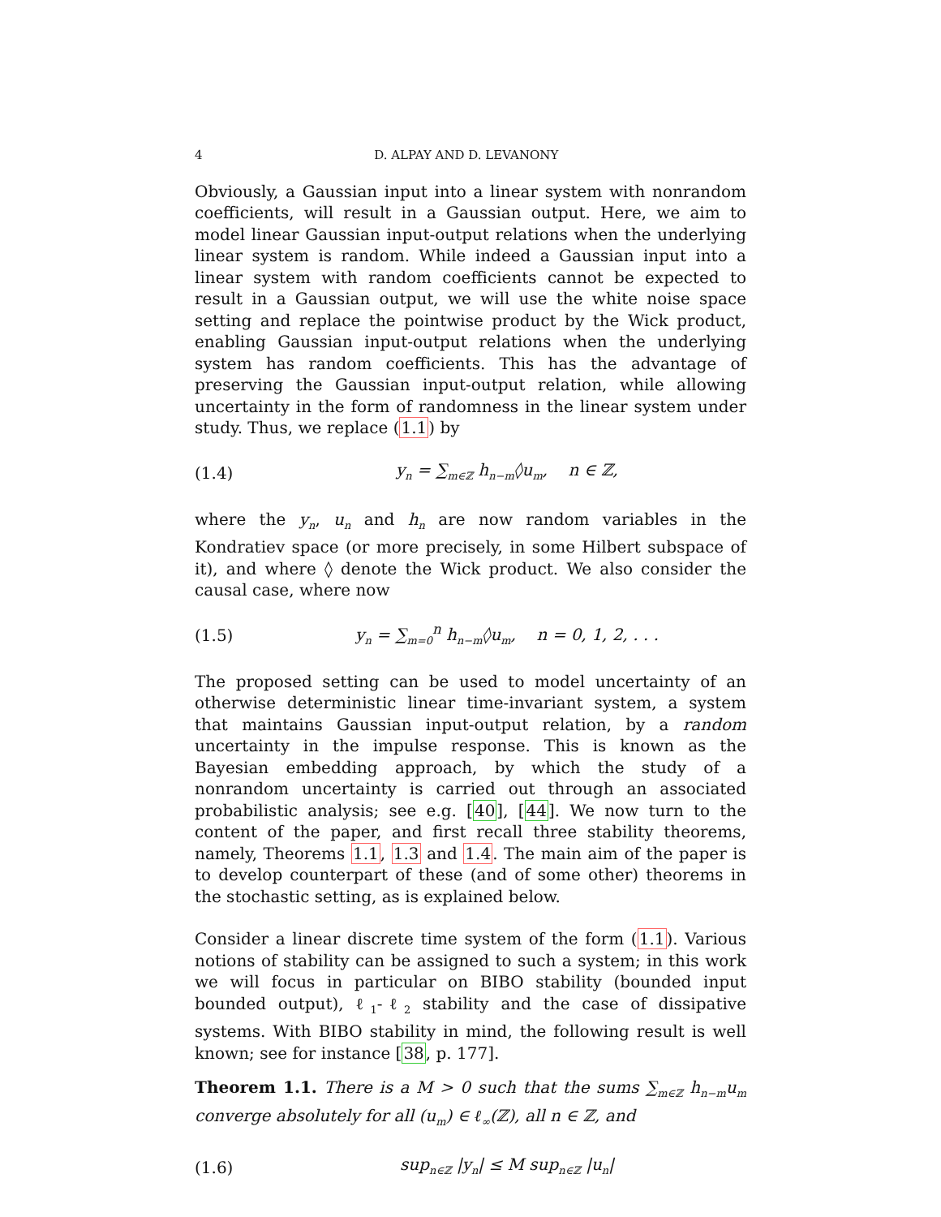4 D. ALPAY AND D. LEVANONY
Obviously, a Gaussian input into a linear system with nonrandom coefficients, will result in a Gaussian output. Here, we aim to model linear Gaussian input-output relations when the underlying linear system is random. While indeed a Gaussian input into a linear system with random coefficients cannot be expected to result in a Gaussian output, we will use the white noise space setting and replace the pointwise product by the Wick product, enabling Gaussian input-output relations when the underlying system has random coefficients. This has the advantage of preserving the Gaussian input-output relation, while allowing uncertainty in the form of randomness in the linear system under study. Thus, we replace (1.1) by
(1.4) y<sub>n</sub> = ∑<sub>m∈ℤ</sub> h<sub>n−m</sub>◊u<sub>m</sub>, n ∈ ℤ,
where the y<sub>n</sub>, u<sub>n</sub> and h<sub>n</sub> are now random variables in the Kondratiev space (or more precisely, in some Hilbert subspace of it), and where ◊ denote the Wick product. We also consider the causal case, where now
(1.5) y<sub>n</sub> = ∑<sub>m=0</sub><sup>n</sup> h<sub>n−m</sub>◊u<sub>m</sub>, n = 0, 1, 2, . . .
The proposed setting can be used to model uncertainty of an otherwise deterministic linear time-invariant system, a system that maintains Gaussian input-output relation, by a random uncertainty in the impulse response. This is known as the Bayesian embedding approach, by which the study of a nonrandom uncertainty is carried out through an associated probabilistic analysis; see e.g. [40], [44]. We now turn to the content of the paper, and first recall three stability theorems, namely, Theorems 1.1, 1.3 and 1.4. The main aim of the paper is to develop counterpart of these (and of some other) theorems in the stochastic setting, as is explained below.
Consider a linear discrete time system of the form (1.1). Various notions of stability can be assigned to such a system; in this work we will focus in particular on BIBO stability (bounded input bounded output), ℓ<sub>1</sub>-ℓ<sub>2</sub> stability and the case of dissipative systems. With BIBO stability in mind, the following result is well known; see for instance [38, p. 177].
Theorem 1.1. There is a M > 0 such that the sums ∑<sub>m∈ℤ</sub> h<sub>n−m</sub>u<sub>m</sub> converge absolutely for all (u<sub>m</sub>) ∈ ℓ<sub>∞</sub>(ℤ), all n ∈ ℤ, and
(1.6) sup<sub>n∈ℤ</sub> |y<sub>n</sub>| ≤ M sup<sub>n∈ℤ</sub> |u<sub>n</sub>|